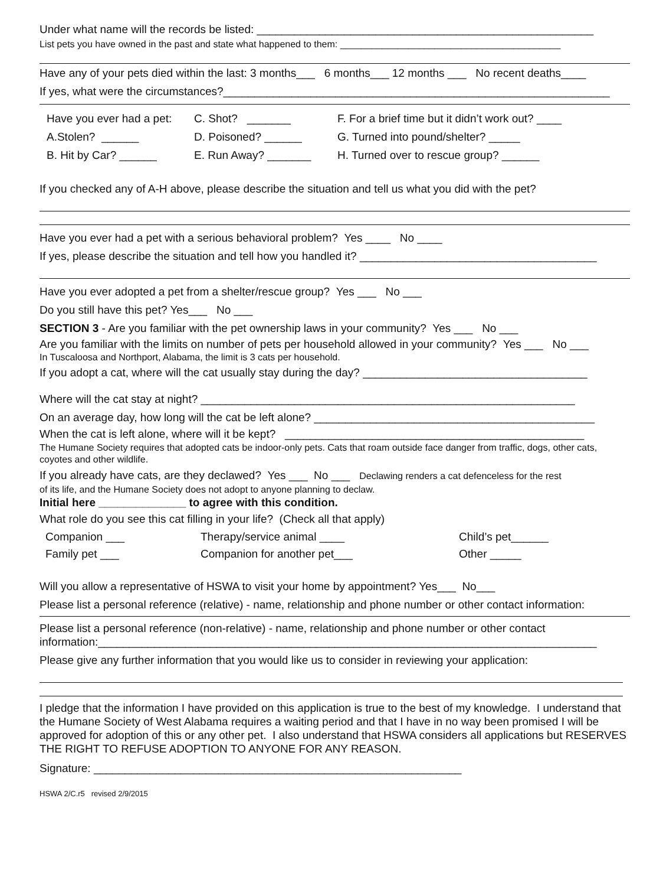Under what name will the records be listed: ______________________________________________________
List pets you have owned in the past and state what happened to them: __________________________________________
Have any of your pets died within the last: 3 months___ 6 months___ 12 months ___ No recent deaths____
If yes, what were the circumstances?______________________________________________________________
Have you ever had a pet:
C. Shot? _______
F. For a brief time but it didn’t work out? ____
A.Stolen? ______
D. Poisoned? ______
G. Turned into pound/shelter? _____
B. Hit by Car? ______
E. Run Away? _______
H. Turned over to rescue group? ______
If you checked any of A-H above, please describe the situation and tell us what you did with the pet?
Have you ever had a pet with a serious behavioral problem? Yes ____ No ____
If yes, please describe the situation and tell how you handled it? ______________________________________
Have you ever adopted a pet from a shelter/rescue group? Yes ___ No ___
Do you still have this pet? Yes___ No ___
SECTION 3 - Are you familiar with the pet ownership laws in your community? Yes ___ No ___
Are you familiar with the limits on number of pets per household allowed in your community? Yes ___ No ___
In Tuscaloosa and Northport, Alabama, the limit is 3 cats per household.
If you adopt a cat, where will the cat usually stay during the day? ____________________________________
Where will the cat stay at night? ____________________________________________________________
On an average day, how long will the cat be left alone? _____________________________________________
When the cat is left alone, where will it be kept? ________________________________________________
The Humane Society requires that adopted cats be indoor-only pets. Cats that roam outside face danger from traffic, dogs, other cats, coyotes and other wildlife.
If you already have cats, are they declawed? Yes ___ No ___ Declawing renders a cat defenceless for the rest
of its life, and the Humane Society does not adopt to anyone planning to declaw.
Initial here ______________ to agree with this condition.
What role do you see this cat filling in your life? (Check all that apply)
Companion ___
Therapy/service animal ____
Child’s pet______
Family pet ___
Companion for another pet___
Other _____
Will you allow a representative of HSWA to visit your home by appointment? Yes___ No___
Please list a personal reference (relative) - name, relationship and phone number or other contact information:
Please list a personal reference (non-relative) - name, relationship and phone number or other contact
information:________________________________________________________________________________
Please give any further information that you would like us to consider in reviewing your application:
I pledge that the information I have provided on this application is true to the best of my knowledge. I understand that the Humane Society of West Alabama requires a waiting period and that I have in no way been promised I will be approved for adoption of this or any other pet. I also understand that HSWA considers all applications but RESERVES THE RIGHT TO REFUSE ADOPTION TO ANYONE FOR ANY REASON.
Signature: ___________________________________________________________
HSWA 2/C.r5 revised 2/9/2015